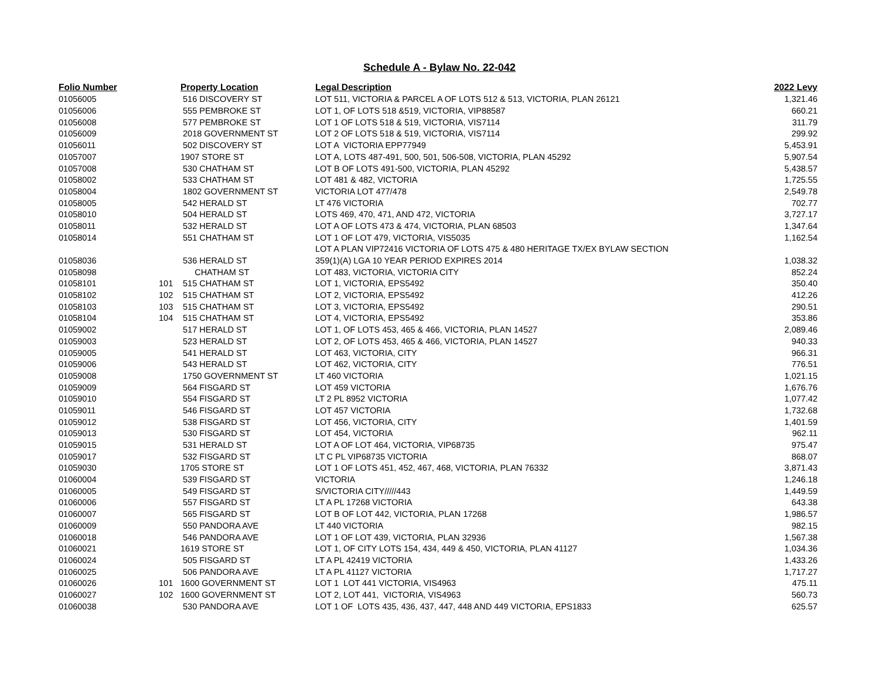Schedule A - Bylaw No. 22-042
| Folio Number | | Property Location | Legal Description | 2022 Levy |
| --- | --- | --- | --- | --- |
| 01056005 | | 516 DISCOVERY ST | LOT 511, VICTORIA & PARCEL A OF LOTS 512 & 513, VICTORIA, PLAN 26121 | 1,321.46 |
| 01056006 | | 555 PEMBROKE ST | LOT 1, OF LOTS 518 &519, VICTORIA, VIP88587 | 660.21 |
| 01056008 | | 577 PEMBROKE ST | LOT 1 OF LOTS 518 & 519, VICTORIA, VIS7114 | 311.79 |
| 01056009 | | 2018 GOVERNMENT ST | LOT 2 OF LOTS 518 & 519, VICTORIA, VIS7114 | 299.92 |
| 01056011 | | 502 DISCOVERY ST | LOT A VICTORIA EPP77949 | 5,453.91 |
| 01057007 | | 1907 STORE ST | LOT A, LOTS 487-491, 500, 501, 506-508, VICTORIA, PLAN 45292 | 5,907.54 |
| 01057008 | | 530 CHATHAM ST | LOT B OF LOTS 491-500, VICTORIA, PLAN 45292 | 5,438.57 |
| 01058002 | | 533 CHATHAM ST | LOT 481 & 482, VICTORIA | 1,725.55 |
| 01058004 | | 1802 GOVERNMENT ST | VICTORIA LOT 477/478 | 2,549.78 |
| 01058005 | | 542 HERALD ST | LT 476 VICTORIA | 702.77 |
| 01058010 | | 504 HERALD ST | LOTS 469, 470, 471, AND 472, VICTORIA | 3,727.17 |
| 01058011 | | 532 HERALD ST | LOT A OF LOTS 473 & 474, VICTORIA, PLAN 68503 | 1,347.64 |
| 01058014 | | 551 CHATHAM ST | LOT 1 OF LOT 479, VICTORIA, VIS5035 | 1,162.54 |
| | | | LOT A PLAN VIP72416 VICTORIA OF LOTS 475 & 480 HERITAGE TX/EX BYLAW SECTION | |
| 01058036 | | 536 HERALD ST | 359(1)(A) LGA 10 YEAR PERIOD EXPIRES 2014 | 1,038.32 |
| 01058098 | | CHATHAM ST | LOT 483, VICTORIA, VICTORIA CITY | 852.24 |
| 01058101 | 101 | 515 CHATHAM ST | LOT 1, VICTORIA, EPS5492 | 350.40 |
| 01058102 | 102 | 515 CHATHAM ST | LOT 2, VICTORIA, EPS5492 | 412.26 |
| 01058103 | 103 | 515 CHATHAM ST | LOT 3, VICTORIA, EPS5492 | 290.51 |
| 01058104 | 104 | 515 CHATHAM ST | LOT 4, VICTORIA, EPS5492 | 353.86 |
| 01059002 | | 517 HERALD ST | LOT 1, OF LOTS 453, 465 & 466, VICTORIA, PLAN 14527 | 2,089.46 |
| 01059003 | | 523 HERALD ST | LOT 2, OF LOTS 453, 465 & 466, VICTORIA, PLAN 14527 | 940.33 |
| 01059005 | | 541 HERALD ST | LOT 463, VICTORIA, CITY | 966.31 |
| 01059006 | | 543 HERALD ST | LOT 462, VICTORIA, CITY | 776.51 |
| 01059008 | | 1750 GOVERNMENT ST | LT 460 VICTORIA | 1,021.15 |
| 01059009 | | 564 FISGARD ST | LOT 459 VICTORIA | 1,676.76 |
| 01059010 | | 554 FISGARD ST | LT 2 PL 8952 VICTORIA | 1,077.42 |
| 01059011 | | 546 FISGARD ST | LOT 457 VICTORIA | 1,732.68 |
| 01059012 | | 538 FISGARD ST | LOT 456, VICTORIA, CITY | 1,401.59 |
| 01059013 | | 530 FISGARD ST | LOT 454, VICTORIA | 962.11 |
| 01059015 | | 531 HERALD ST | LOT A OF LOT 464, VICTORIA, VIP68735 | 975.47 |
| 01059017 | | 532 FISGARD ST | LT C PL VIP68735 VICTORIA | 868.07 |
| 01059030 | | 1705 STORE ST | LOT 1 OF LOTS 451, 452, 467, 468, VICTORIA, PLAN 76332 | 3,871.43 |
| 01060004 | | 539 FISGARD ST | VICTORIA | 1,246.18 |
| 01060005 | | 549 FISGARD ST | S/VICTORIA CITY/////443 | 1,449.59 |
| 01060006 | | 557 FISGARD ST | LT A PL 17268 VICTORIA | 643.38 |
| 01060007 | | 565 FISGARD ST | LOT B OF LOT 442, VICTORIA, PLAN 17268 | 1,986.57 |
| 01060009 | | 550 PANDORA AVE | LT 440 VICTORIA | 982.15 |
| 01060018 | | 546 PANDORA AVE | LOT 1 OF LOT 439, VICTORIA, PLAN 32936 | 1,567.38 |
| 01060021 | | 1619 STORE ST | LOT 1, OF CITY LOTS 154, 434, 449 & 450, VICTORIA, PLAN 41127 | 1,034.36 |
| 01060024 | | 505 FISGARD ST | LT A PL 42419 VICTORIA | 1,433.26 |
| 01060025 | | 506 PANDORA AVE | LT A PL 41127 VICTORIA | 1,717.27 |
| 01060026 | 101 | 1600 GOVERNMENT ST | LOT 1 LOT 441 VICTORIA, VIS4963 | 475.11 |
| 01060027 | 102 | 1600 GOVERNMENT ST | LOT 2, LOT 441, VICTORIA, VIS4963 | 560.73 |
| 01060038 | | 530 PANDORA AVE | LOT 1 OF LOTS 435, 436, 437, 447, 448 AND 449 VICTORIA, EPS1833 | 625.57 |